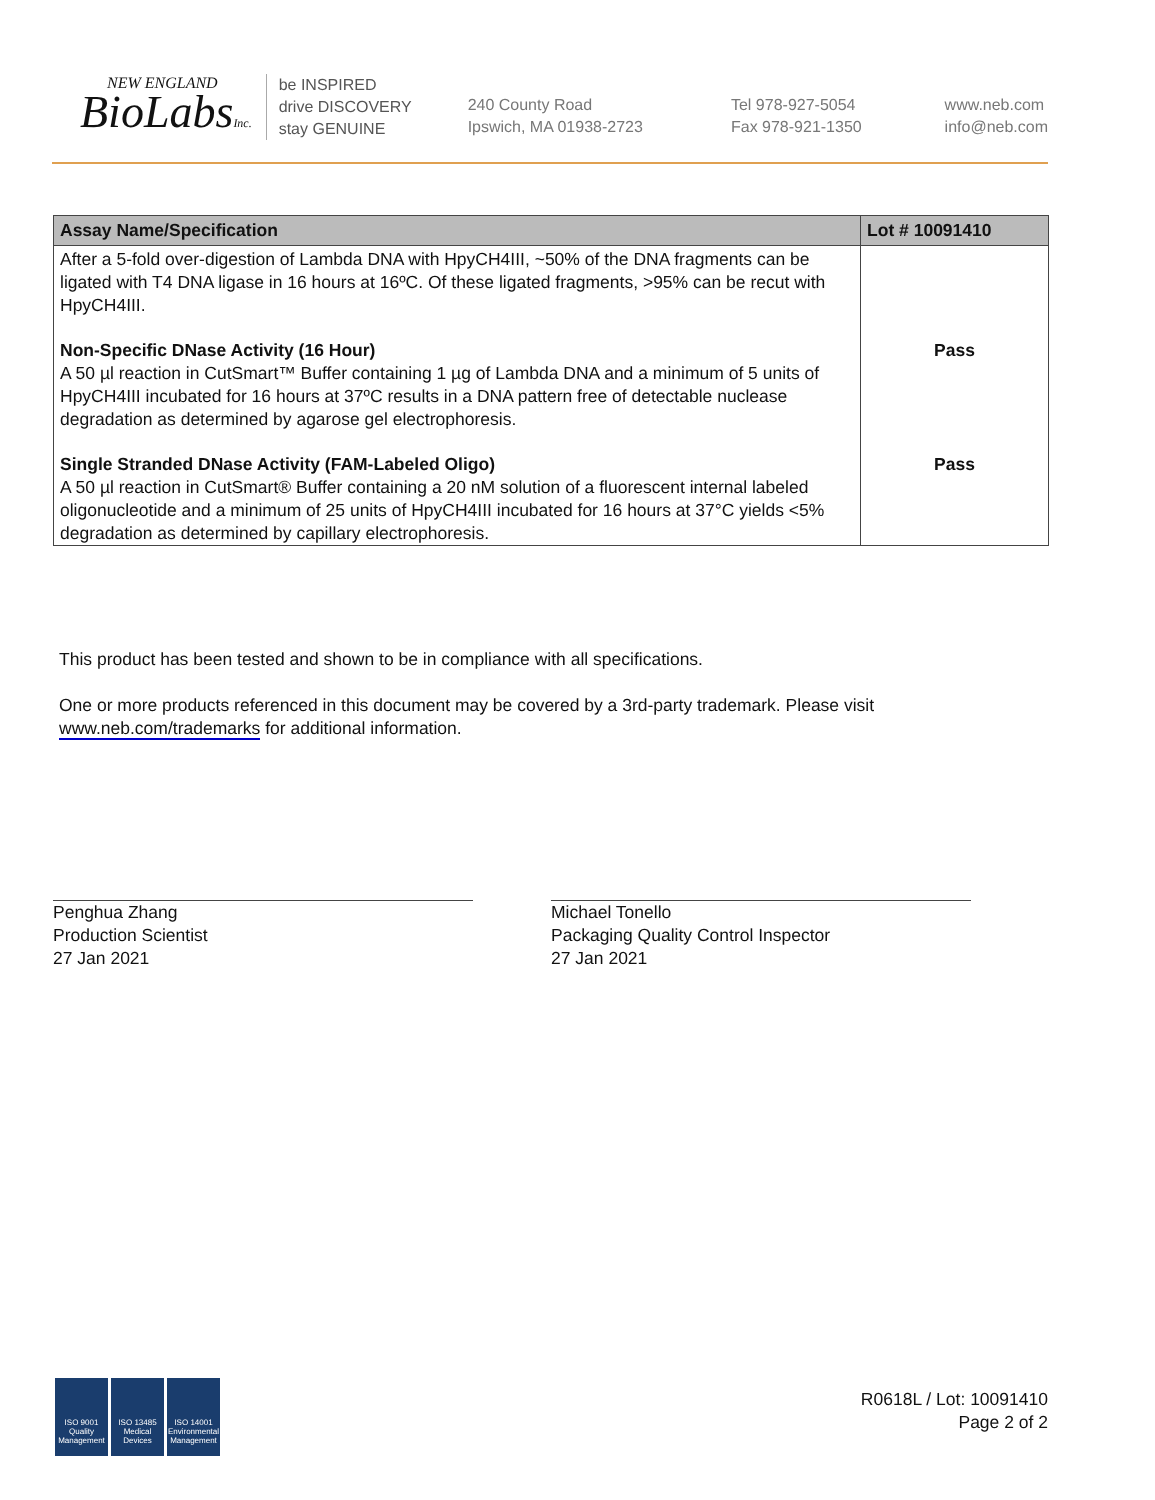NEW ENGLAND
BioLabsInc.
be INSPIRED
drive DISCOVERY
stay GENUINE
240 County Road
Ipswich, MA 01938-2723
Tel 978-927-5054
Fax 978-921-1350
www.neb.com
info@neb.com
| Assay Name/Specification | Lot # 10091410 |
| --- | --- |
| After a 5-fold over-digestion of Lambda DNA with HpyCH4III, ~50% of the DNA fragments can be ligated with T4 DNA ligase in 16 hours at 16ºC. Of these ligated fragments, >95% can be recut with HpyCH4III. | |
| Non-Specific DNase Activity (16 Hour) A 50 µl reaction in CutSmart™ Buffer containing 1 µg of Lambda DNA and a minimum of 5 units of HpyCH4III incubated for 16 hours at 37ºC results in a DNA pattern free of detectable nuclease degradation as determined by agarose gel electrophoresis. | Pass |
| Single Stranded DNase Activity (FAM-Labeled Oligo) A 50 µl reaction in CutSmart® Buffer containing a 20 nM solution of a fluorescent internal labeled oligonucleotide and a minimum of 25 units of HpyCH4III incubated for 16 hours at 37°C yields <5% degradation as determined by capillary electrophoresis. | Pass |
This product has been tested and shown to be in compliance with all specifications.
One or more products referenced in this document may be covered by a 3rd-party trademark. Please visit www.neb.com/trademarks for additional information.
Penghua Zhang
Production Scientist
27 Jan 2021
Michael Tonello
Packaging Quality Control Inspector
27 Jan 2021
ISO 9001 Quality Management
ISO 13485 Medical Devices
ISO 14001 Environmental Management
R0618L / Lot: 10091410
Page 2 of 2